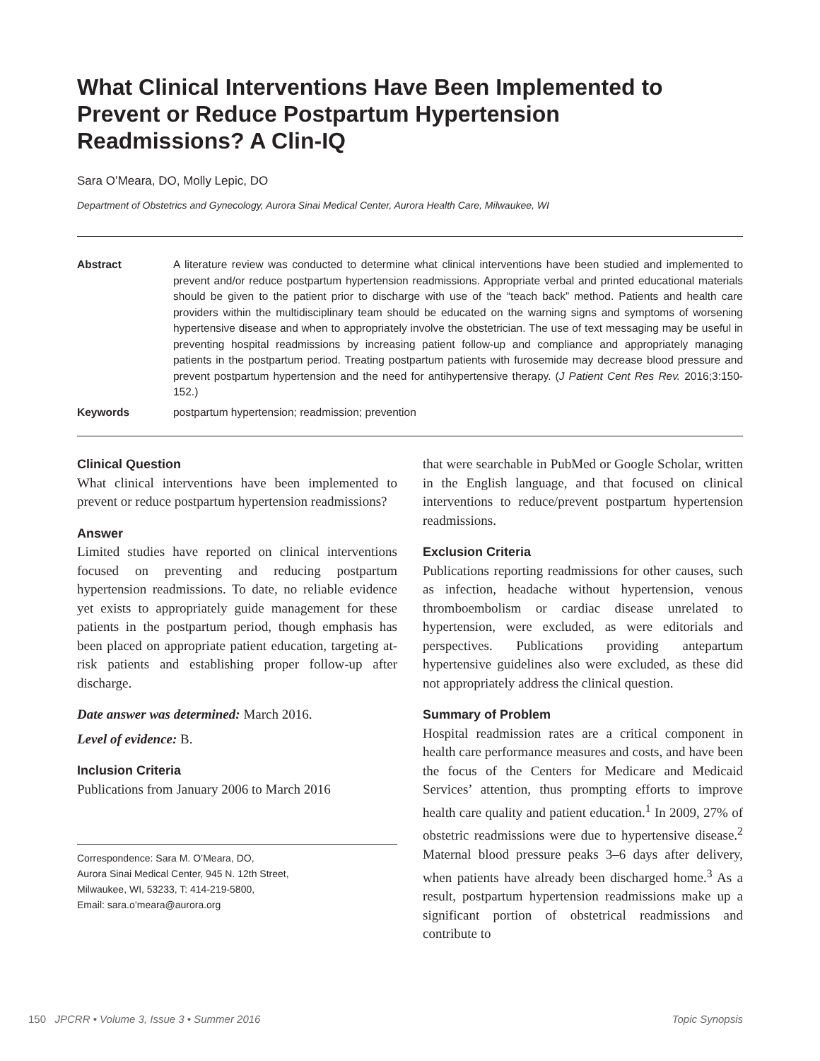What Clinical Interventions Have Been Implemented to Prevent or Reduce Postpartum Hypertension Readmissions? A Clin-IQ
Sara O’Meara, DO, Molly Lepic, DO
Department of Obstetrics and Gynecology, Aurora Sinai Medical Center, Aurora Health Care, Milwaukee, WI
Abstract A literature review was conducted to determine what clinical interventions have been studied and implemented to prevent and/or reduce postpartum hypertension readmissions. Appropriate verbal and printed educational materials should be given to the patient prior to discharge with use of the “teach back” method. Patients and health care providers within the multidisciplinary team should be educated on the warning signs and symptoms of worsening hypertensive disease and when to appropriately involve the obstetrician. The use of text messaging may be useful in preventing hospital readmissions by increasing patient follow-up and compliance and appropriately managing patients in the postpartum period. Treating postpartum patients with furosemide may decrease blood pressure and prevent postpartum hypertension and the need for antihypertensive therapy. (J Patient Cent Res Rev. 2016;3:150-152.)
Keywords postpartum hypertension; readmission; prevention
Clinical Question
What clinical interventions have been implemented to prevent or reduce postpartum hypertension readmissions?
Answer
Limited studies have reported on clinical interventions focused on preventing and reducing postpartum hypertension readmissions. To date, no reliable evidence yet exists to appropriately guide management for these patients in the postpartum period, though emphasis has been placed on appropriate patient education, targeting at-risk patients and establishing proper follow-up after discharge.
Date answer was determined: March 2016.
Level of evidence: B.
Inclusion Criteria
Publications from January 2006 to March 2016
Correspondence: Sara M. O’Meara, DO,
Aurora Sinai Medical Center, 945 N. 12th Street,
Milwaukee, WI, 53233, T: 414-219-5800,
Email: sara.o’meara@aurora.org
that were searchable in PubMed or Google Scholar, written in the English language, and that focused on clinical interventions to reduce/prevent postpartum hypertension readmissions.
Exclusion Criteria
Publications reporting readmissions for other causes, such as infection, headache without hypertension, venous thromboembolism or cardiac disease unrelated to hypertension, were excluded, as were editorials and perspectives. Publications providing antepartum hypertensive guidelines also were excluded, as these did not appropriately address the clinical question.
Summary of Problem
Hospital readmission rates are a critical component in health care performance measures and costs, and have been the focus of the Centers for Medicare and Medicaid Services’ attention, thus prompting efforts to improve health care quality and patient education.<sup>1</sup> In 2009, 27% of obstetric readmissions were due to hypertensive disease.<sup>2</sup> Maternal blood pressure peaks 3–6 days after delivery, when patients have already been discharged home.<sup>3</sup> As a result, postpartum hypertension readmissions make up a significant portion of obstetrical readmissions and contribute to
150 JPCRR • Volume 3, Issue 3 • Summer 2016 Topic Synopsis